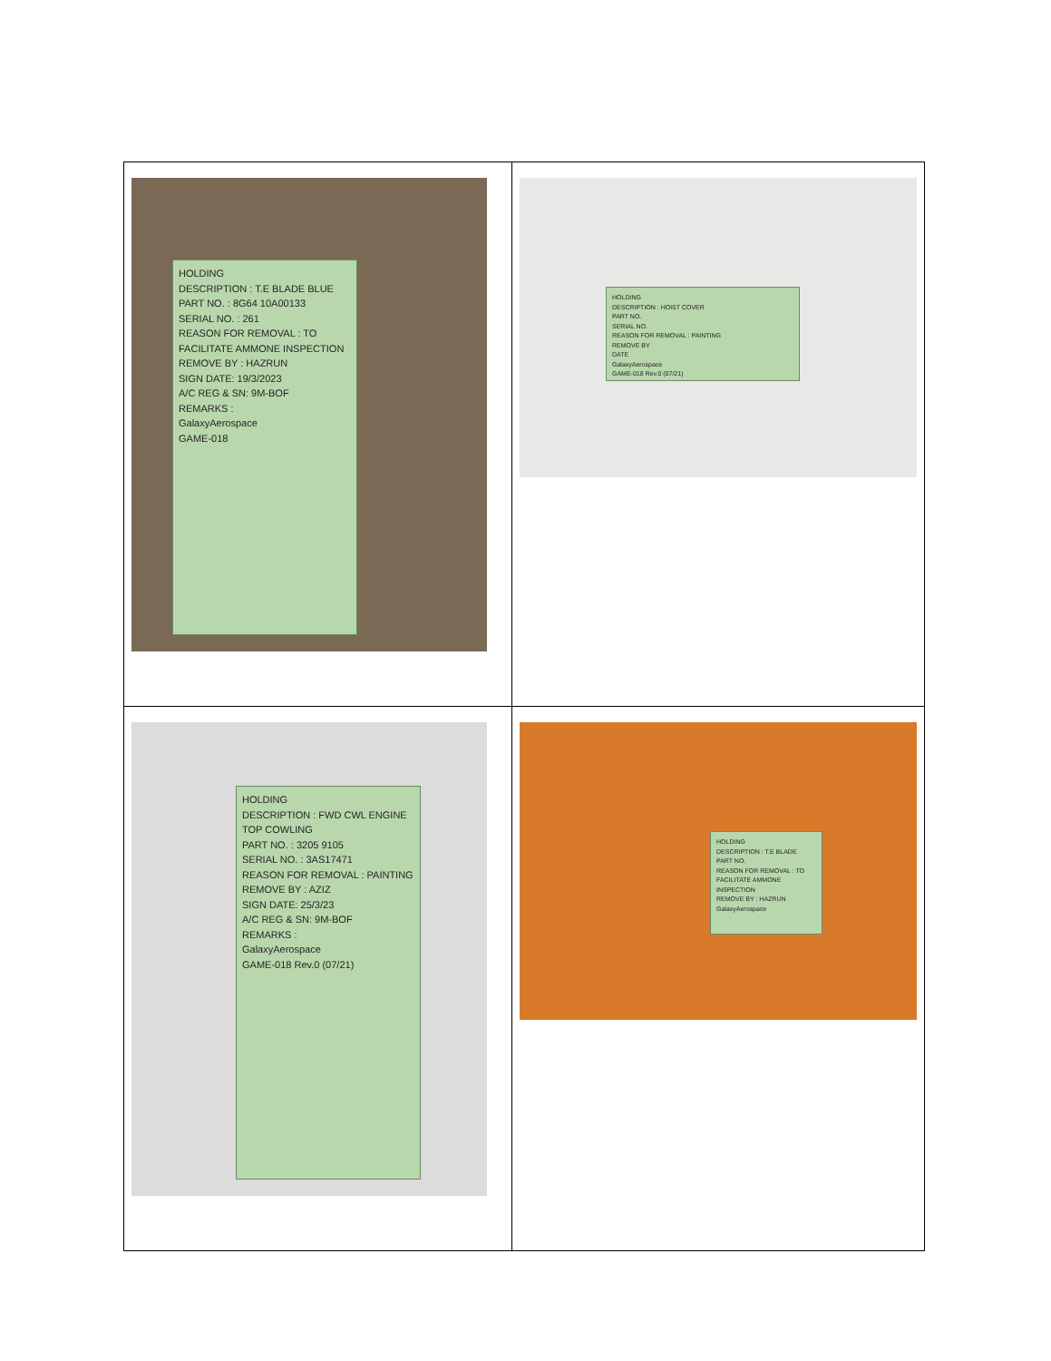| HOLDING DESCRIPTION : T.E BLADE BLUE PART NO. : 8G64 10A00133 SERIAL NO. : 261 REASON FOR REMOVAL : TO FACILITATE AMMONE INSPECTION REMOVE BY : HAZRUN SIGN DATE: 19/3/2023 A/C REG & SN: 9M-BOF REMARKS : GalaxyAerospace GAME-018 | HOLDING DESCRIPTION : HOIST COVER PART NO. SERIAL NO. REASON FOR REMOVAL : PAINTING REMOVE BY DATE GalaxyAerospace GAME-018 Rev.0 (07/21) |
| HOLDING DESCRIPTION : FWD CWL ENGINE TOP COWLING PART NO. : 3205 9105 SERIAL NO. : 3AS17471 REASON FOR REMOVAL : PAINTING REMOVE BY : AZIZ SIGN DATE: 25/3/23 A/C REG & SN: 9M-BOF REMARKS : GalaxyAerospace GAME-018 Rev.0 (07/21) | HOLDING DESCRIPTION : T.E BLADE PART NO. REASON FOR REMOVAL : TO FACILITATE AMMONE INSPECTION REMOVE BY : HAZRUN GalaxyAerospace |